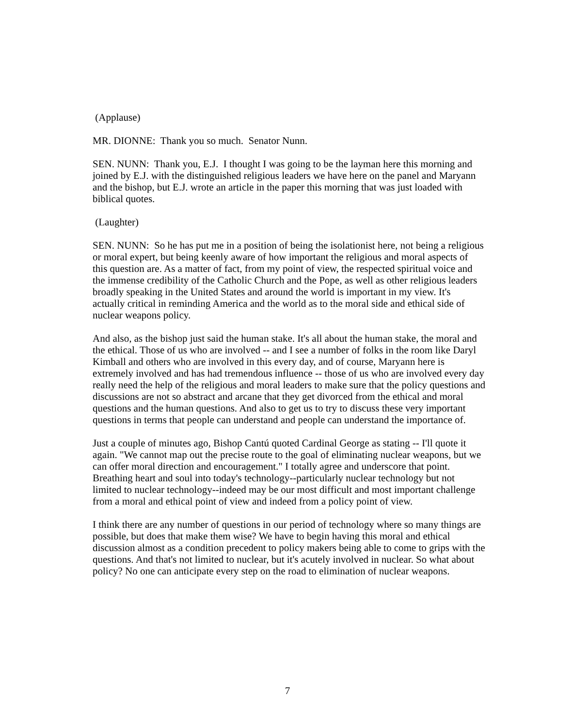(Applause)
MR. DIONNE: Thank you so much. Senator Nunn.
SEN. NUNN: Thank you, E.J. I thought I was going to be the layman here this morning and joined by E.J. with the distinguished religious leaders we have here on the panel and Maryann and the bishop, but E.J. wrote an article in the paper this morning that was just loaded with biblical quotes.
(Laughter)
SEN. NUNN: So he has put me in a position of being the isolationist here, not being a religious or moral expert, but being keenly aware of how important the religious and moral aspects of this question are. As a matter of fact, from my point of view, the respected spiritual voice and the immense credibility of the Catholic Church and the Pope, as well as other religious leaders broadly speaking in the United States and around the world is important in my view. It's actually critical in reminding America and the world as to the moral side and ethical side of nuclear weapons policy.
And also, as the bishop just said the human stake. It's all about the human stake, the moral and the ethical. Those of us who are involved -- and I see a number of folks in the room like Daryl Kimball and others who are involved in this every day, and of course, Maryann here is extremely involved and has had tremendous influence -- those of us who are involved every day really need the help of the religious and moral leaders to make sure that the policy questions and discussions are not so abstract and arcane that they get divorced from the ethical and moral questions and the human questions. And also to get us to try to discuss these very important questions in terms that people can understand and people can understand the importance of.
Just a couple of minutes ago, Bishop Cantú quoted Cardinal George as stating -- I'll quote it again. "We cannot map out the precise route to the goal of eliminating nuclear weapons, but we can offer moral direction and encouragement." I totally agree and underscore that point. Breathing heart and soul into today's technology--particularly nuclear technology but not limited to nuclear technology--indeed may be our most difficult and most important challenge from a moral and ethical point of view and indeed from a policy point of view.
I think there are any number of questions in our period of technology where so many things are possible, but does that make them wise? We have to begin having this moral and ethical discussion almost as a condition precedent to policy makers being able to come to grips with the questions. And that's not limited to nuclear, but it's acutely involved in nuclear. So what about policy? No one can anticipate every step on the road to elimination of nuclear weapons.
7